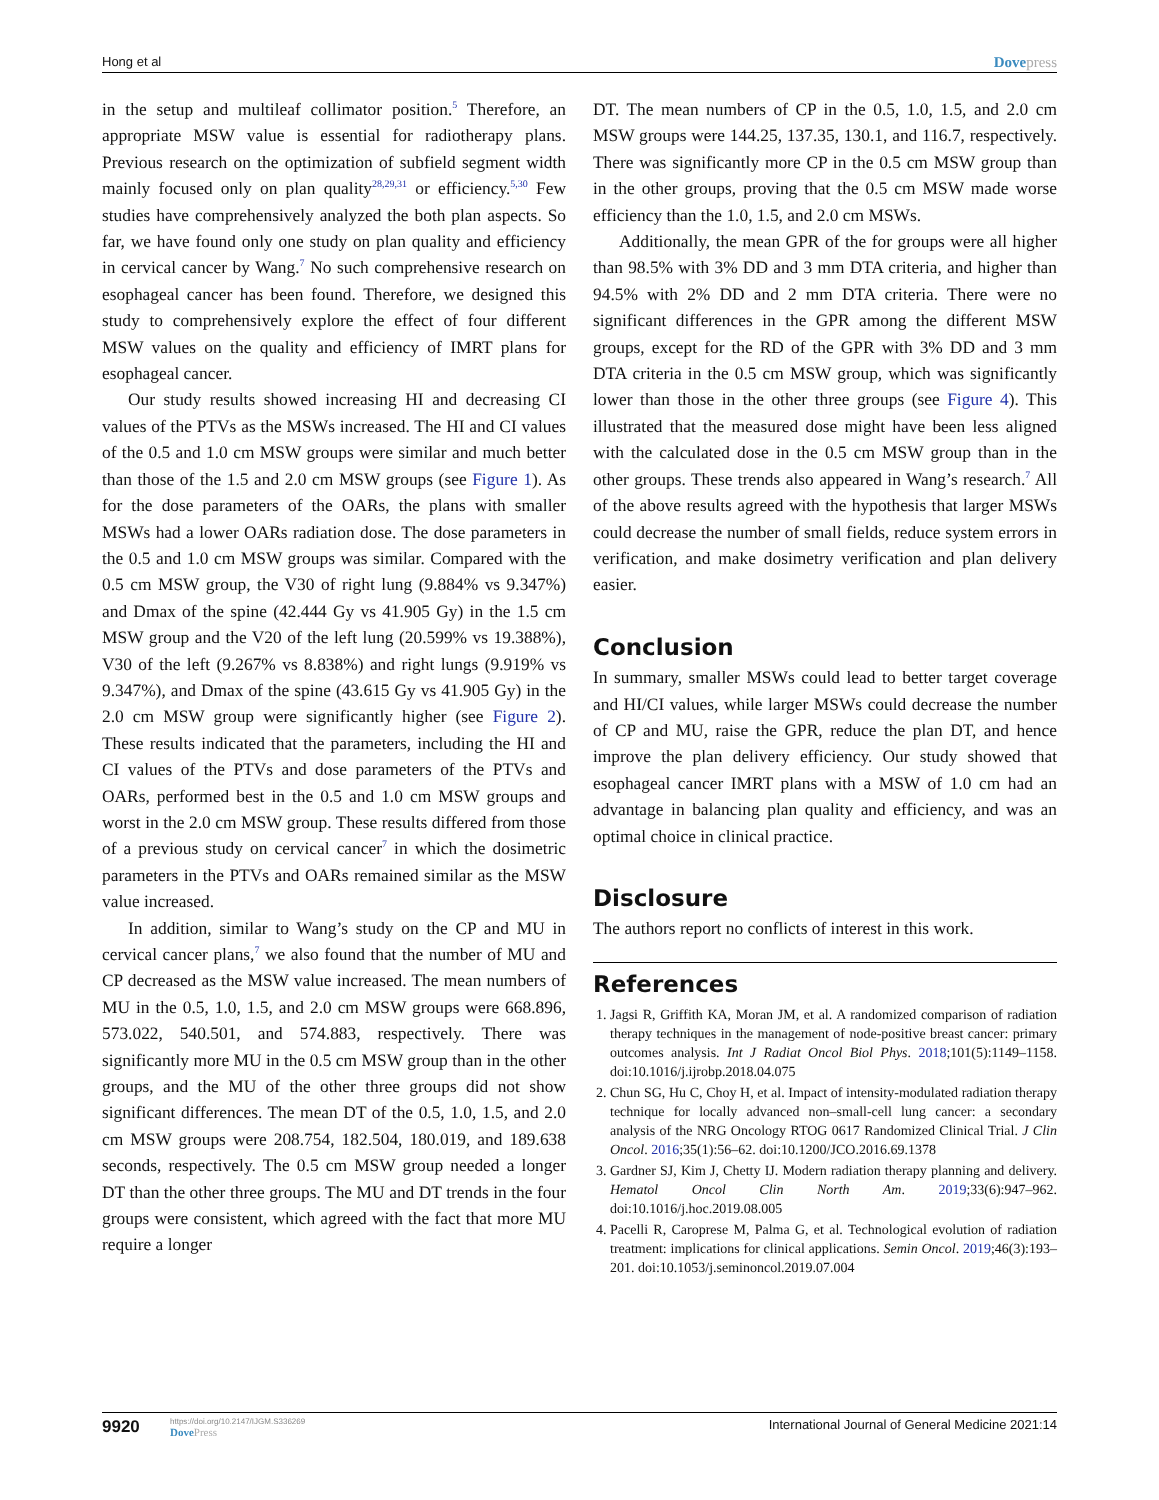Hong et al
Dovepress
in the setup and multileaf collimator position.<sup>5</sup> Therefore, an appropriate MSW value is essential for radiotherapy plans. Previous research on the optimization of subfield segment width mainly focused only on plan quality<sup>28,29,31</sup> or efficiency.<sup>5,30</sup> Few studies have comprehensively analyzed the both plan aspects. So far, we have found only one study on plan quality and efficiency in cervical cancer by Wang.<sup>7</sup> No such comprehensive research on esophageal cancer has been found. Therefore, we designed this study to comprehensively explore the effect of four different MSW values on the quality and efficiency of IMRT plans for esophageal cancer.
Our study results showed increasing HI and decreasing CI values of the PTVs as the MSWs increased. The HI and CI values of the 0.5 and 1.0 cm MSW groups were similar and much better than those of the 1.5 and 2.0 cm MSW groups (see Figure 1). As for the dose parameters of the OARs, the plans with smaller MSWs had a lower OARs radiation dose. The dose parameters in the 0.5 and 1.0 cm MSW groups was similar. Compared with the 0.5 cm MSW group, the V30 of right lung (9.884% vs 9.347%) and Dmax of the spine (42.444 Gy vs 41.905 Gy) in the 1.5 cm MSW group and the V20 of the left lung (20.599% vs 19.388%), V30 of the left (9.267% vs 8.838%) and right lungs (9.919% vs 9.347%), and Dmax of the spine (43.615 Gy vs 41.905 Gy) in the 2.0 cm MSW group were significantly higher (see Figure 2). These results indicated that the parameters, including the HI and CI values of the PTVs and dose parameters of the PTVs and OARs, performed best in the 0.5 and 1.0 cm MSW groups and worst in the 2.0 cm MSW group. These results differed from those of a previous study on cervical cancer<sup>7</sup> in which the dosimetric parameters in the PTVs and OARs remained similar as the MSW value increased.
In addition, similar to Wang’s study on the CP and MU in cervical cancer plans,<sup>7</sup> we also found that the number of MU and CP decreased as the MSW value increased. The mean numbers of MU in the 0.5, 1.0, 1.5, and 2.0 cm MSW groups were 668.896, 573.022, 540.501, and 574.883, respectively. There was significantly more MU in the 0.5 cm MSW group than in the other groups, and the MU of the other three groups did not show significant differences. The mean DT of the 0.5, 1.0, 1.5, and 2.0 cm MSW groups were 208.754, 182.504, 180.019, and 189.638 seconds, respectively. The 0.5 cm MSW group needed a longer DT than the other three groups. The MU and DT trends in the four groups were consistent, which agreed with the fact that more MU require a longer
DT. The mean numbers of CP in the 0.5, 1.0, 1.5, and 2.0 cm MSW groups were 144.25, 137.35, 130.1, and 116.7, respectively. There was significantly more CP in the 0.5 cm MSW group than in the other groups, proving that the 0.5 cm MSW made worse efficiency than the 1.0, 1.5, and 2.0 cm MSWs.
Additionally, the mean GPR of the for groups were all higher than 98.5% with 3% DD and 3 mm DTA criteria, and higher than 94.5% with 2% DD and 2 mm DTA criteria. There were no significant differences in the GPR among the different MSW groups, except for the RD of the GPR with 3% DD and 3 mm DTA criteria in the 0.5 cm MSW group, which was significantly lower than those in the other three groups (see Figure 4). This illustrated that the measured dose might have been less aligned with the calculated dose in the 0.5 cm MSW group than in the other groups. These trends also appeared in Wang’s research.<sup>7</sup> All of the above results agreed with the hypothesis that larger MSWs could decrease the number of small fields, reduce system errors in verification, and make dosimetry verification and plan delivery easier.
Conclusion
In summary, smaller MSWs could lead to better target coverage and HI/CI values, while larger MSWs could decrease the number of CP and MU, raise the GPR, reduce the plan DT, and hence improve the plan delivery efficiency. Our study showed that esophageal cancer IMRT plans with a MSW of 1.0 cm had an advantage in balancing plan quality and efficiency, and was an optimal choice in clinical practice.
Disclosure
The authors report no conflicts of interest in this work.
References
1. Jagsi R, Griffith KA, Moran JM, et al. A randomized comparison of radiation therapy techniques in the management of node-positive breast cancer: primary outcomes analysis. Int J Radiat Oncol Biol Phys. 2018;101(5):1149–1158. doi:10.1016/j.ijrobp.2018.04.075
2. Chun SG, Hu C, Choy H, et al. Impact of intensity-modulated radiation therapy technique for locally advanced non–small-cell lung cancer: a secondary analysis of the NRG Oncology RTOG 0617 Randomized Clinical Trial. J Clin Oncol. 2016;35(1):56–62. doi:10.1200/JCO.2016.69.1378
3. Gardner SJ, Kim J, Chetty IJ. Modern radiation therapy planning and delivery. Hematol Oncol Clin North Am. 2019;33(6):947–962. doi:10.1016/j.hoc.2019.08.005
4. Pacelli R, Caroprese M, Palma G, et al. Technological evolution of radiation treatment: implications for clinical applications. Semin Oncol. 2019;46(3):193–201. doi:10.1053/j.seminoncol.2019.07.004
9920
https://doi.org/10.2147/IJGM.S336269
DovePress
International Journal of General Medicine 2021:14